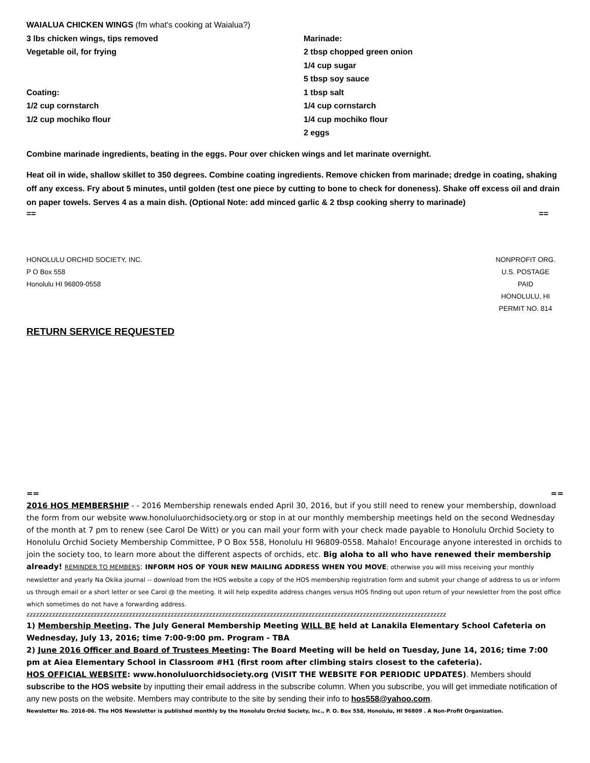WAIALUA CHICKEN WINGS (fm what's cooking at Waialua?)
3 lbs chicken wings, tips removed
Vegetable oil, for frying
Coating:
1/2 cup cornstarch
1/2 cup mochiko flour
Marinade:
2 tbsp chopped green onion
1/4 cup sugar
5 tbsp soy sauce
1 tbsp salt
1/4 cup cornstarch
1/4 cup mochiko flour
2 eggs
Combine marinade ingredients, beating in the eggs. Pour over chicken wings and let marinate overnight.
Heat oil in wide, shallow skillet to 350 degrees. Combine coating ingredients. Remove chicken from marinade; dredge in coating, shaking off any excess. Fry about 5 minutes, until golden (test one piece by cutting to bone to check for doneness). Shake off excess oil and drain on paper towels. Serves 4 as a main dish. (Optional Note: add minced garlic & 2 tbsp cooking sherry to marinade)
== ==
HONOLULU ORCHID SOCIETY, INC.
P O Box 558
Honolulu HI 96809-0558
NONPROFIT ORG.
U.S. POSTAGE
PAID
HONOLULU, HI
PERMIT NO. 814
RETURN SERVICE REQUESTED
== ==
2016 HOS MEMBERSHIP - - 2016 Membership renewals ended April 30, 2016, but if you still need to renew your membership, download the form from our website www.honoluluorchidsociety.org or stop in at our monthly membership meetings held on the second Wednesday of the month at 7 pm to renew (see Carol De Witt) or you can mail your form with your check made payable to Honolulu Orchid Society to Honolulu Orchid Society Membership Committee, P O Box 558, Honolulu HI 96809-0558. Mahalo! Encourage anyone interested in orchids to join the society too, to learn more about the different aspects of orchids, etc. Big aloha to all who have renewed their membership already! REMINDER TO MEMBERS: INFORM HOS OF YOUR NEW MAILING ADDRESS WHEN YOU MOVE; otherwise you will miss receiving your monthly newsletter and yearly Na Okika journal -- download from the HOS website a copy of the HOS membership registration form and submit your change of address to us or inform us through email or a short letter or see Carol @ the meeting. It will help expedite address changes versus HOS finding out upon return of your newsletter from the post office which sometimes do not have a forwarding address.
zzzzzzzzzzzzzzzzzzzzzzzzzzzzzzzzzzzzzzzzzzzzzzzzzzzzzzzzzzzzzzzzzzzzzzzzzzzzzzzzzzzzzzzzzzzzzzzzzzzzzzzzzzzzzzzzzzzzzzzzzzzzzzzzzzz
1) Membership Meeting. The July General Membership Meeting WILL BE held at Lanakila Elementary School Cafeteria on Wednesday, July 13, 2016; time 7:00-9:00 pm. Program - TBA
2) June 2016 Officer and Board of Trustees Meeting: The Board Meeting will be held on Tuesday, June 14, 2016; time 7:00 pm at Aiea Elementary School in Classroom #H1 (first room after climbing stairs closest to the cafeteria).
HOS OFFICIAL WEBSITE: www.honoluluorchidsociety.org (VISIT THE WEBSITE FOR PERIODIC UPDATES). Members should subscribe to the HOS website by inputting their email address in the subscribe column. When you subscribe, you will get immediate notification of any new posts on the website. Members may contribute to the site by sending their info to hos558@yahoo.com.
Newsletter No. 2016-06. The HOS Newsletter is published monthly by the Honolulu Orchid Society, Inc., P. O. Box 558, Honolulu, HI 96809 . A Non-Profit Organization.